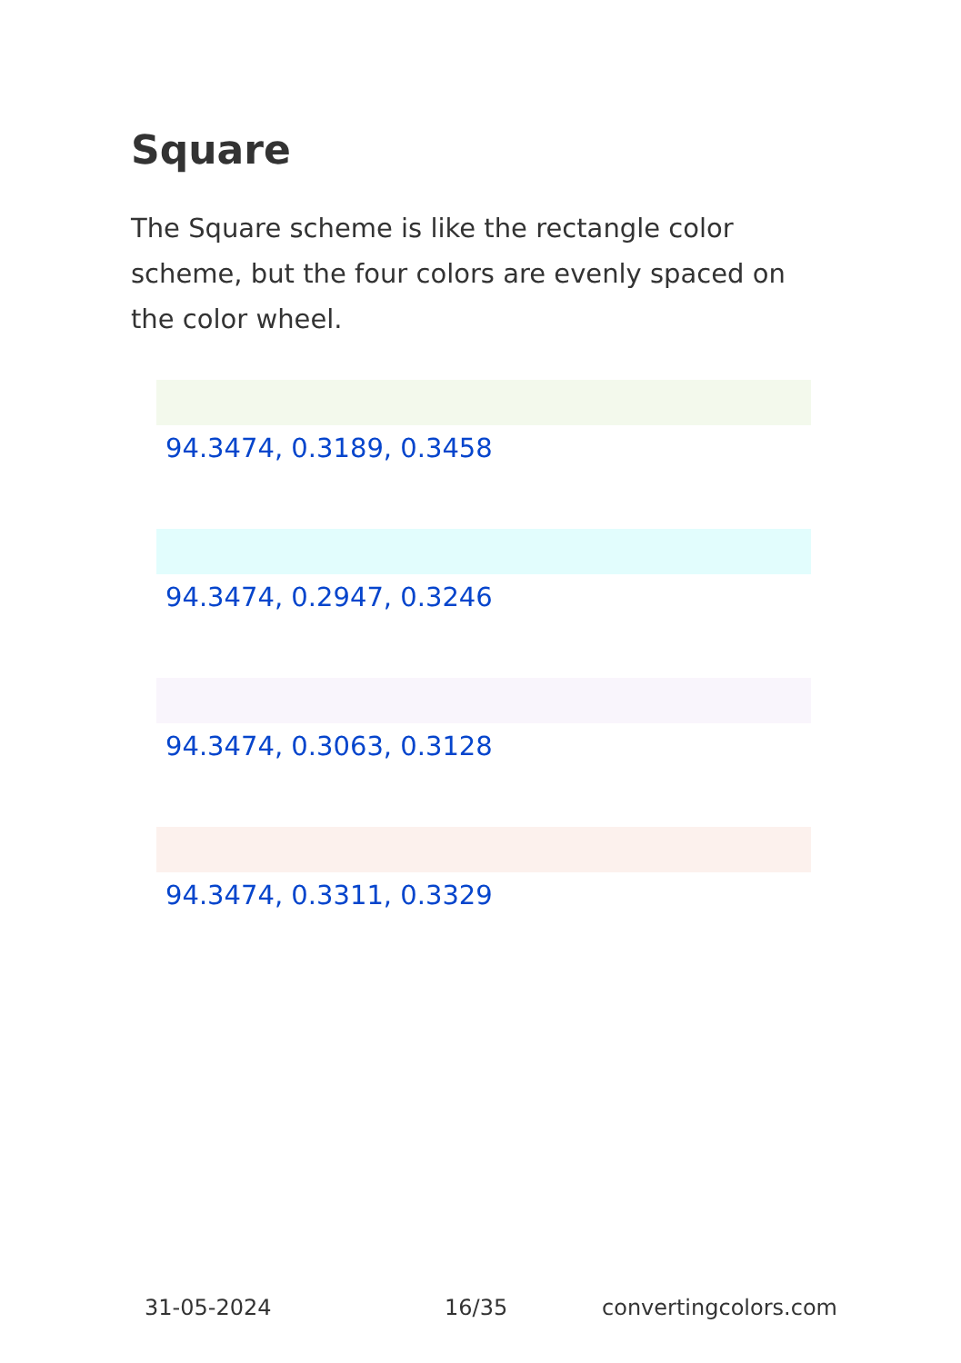Square
The Square scheme is like the rectangle color scheme, but the four colors are evenly spaced on the color wheel.
94.3474, 0.3189, 0.3458
94.3474, 0.2947, 0.3246
94.3474, 0.3063, 0.3128
94.3474, 0.3311, 0.3329
31-05-2024 16/35 convertingcolors.com